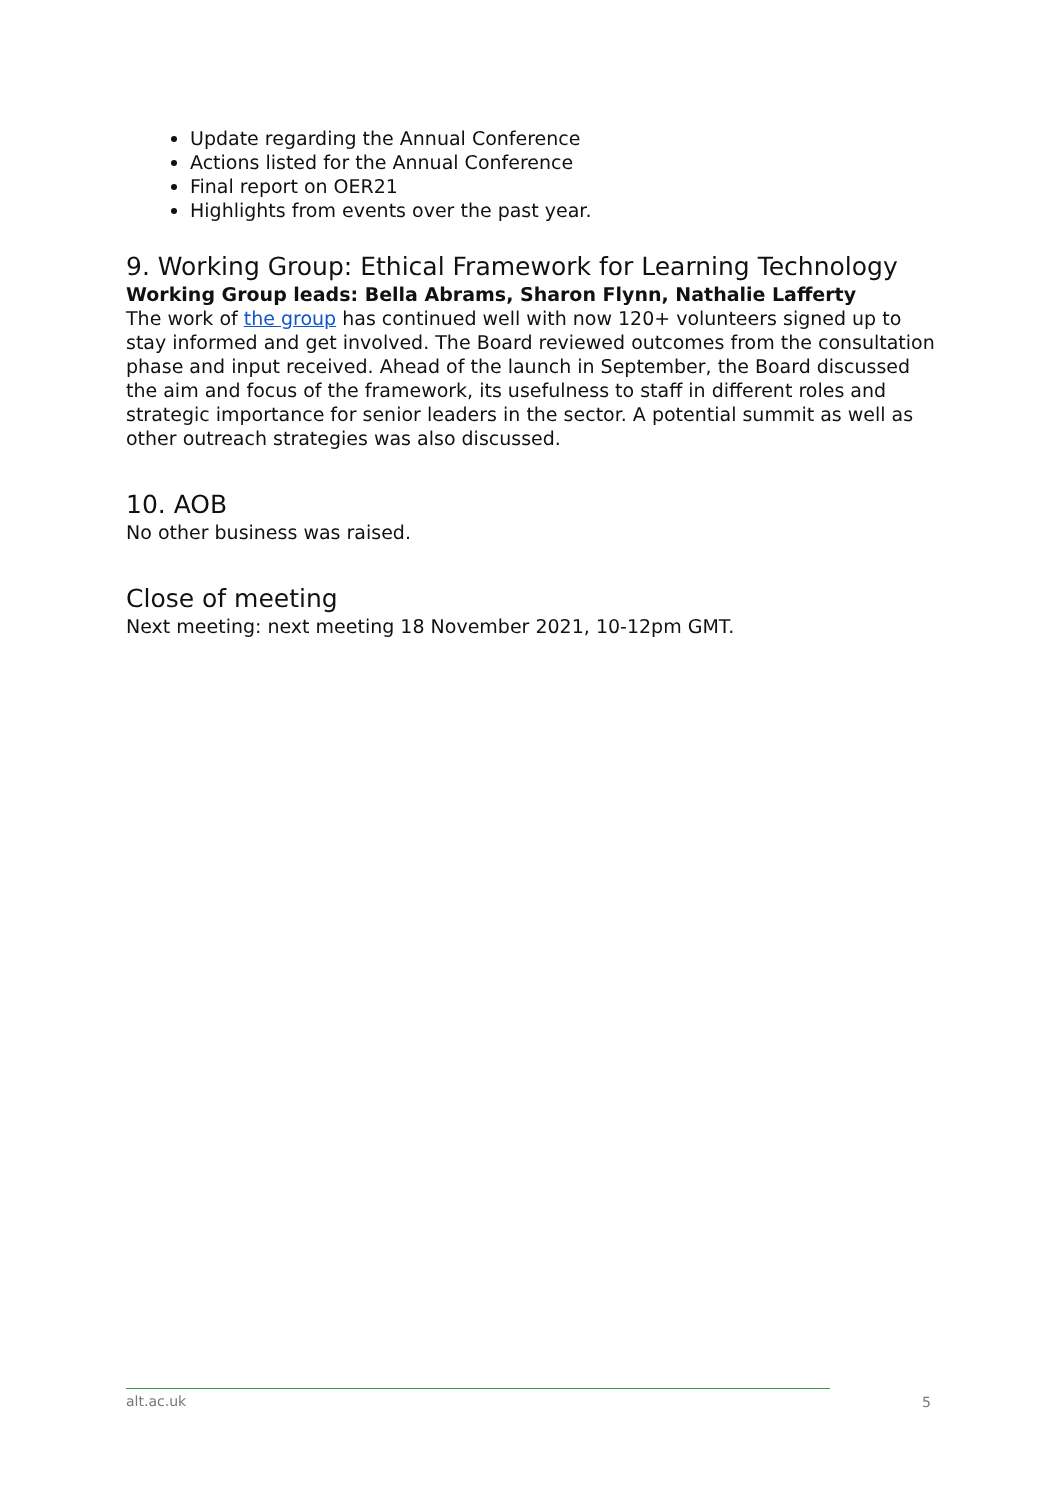Update regarding the Annual Conference
Actions listed for the Annual Conference
Final report on OER21
Highlights from events over the past year.
9. Working Group: Ethical Framework for Learning Technology
Working Group leads: Bella Abrams, Sharon Flynn, Nathalie Lafferty
The work of the group has continued well with now 120+ volunteers signed up to stay informed and get involved. The Board reviewed outcomes from the consultation phase and input received. Ahead of the launch in September, the Board discussed the aim and focus of the framework, its usefulness to staff in different roles and strategic importance for senior leaders in the sector. A potential summit as well as other outreach strategies was also discussed.
10. AOB
No other business was raised.
Close of meeting
Next meeting: next meeting 18 November 2021, 10-12pm GMT.
alt.ac.uk
5